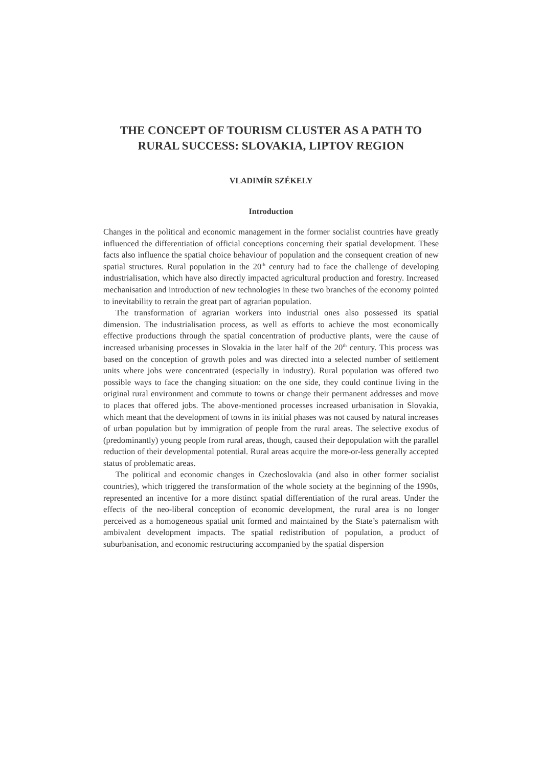THE CONCEPT OF TOURISM CLUSTER AS A PATH TO
RURAL SUCCESS: SLOVAKIA, LIPTOV REGION
VLADIMÍR SZÉKELY
Introduction
Changes in the political and economic management in the former socialist countries have greatly influenced the differentiation of official conceptions concerning their spatial development. These facts also influence the spatial choice behaviour of population and the consequent creation of new spatial structures. Rural population in the 20<sup>th</sup> century had to face the challenge of developing industrialisation, which have also directly impacted agricultural production and forestry. Increased mechanisation and introduction of new technologies in these two branches of the economy pointed to inevitability to retrain the great part of agrarian population.
The transformation of agrarian workers into industrial ones also possessed its spatial dimension. The industrialisation process, as well as efforts to achieve the most economically effective productions through the spatial concentration of productive plants, were the cause of increased urbanising processes in Slovakia in the later half of the 20<sup>th</sup> century. This process was based on the conception of growth poles and was directed into a selected number of settlement units where jobs were concentrated (especially in industry). Rural population was offered two possible ways to face the changing situation: on the one side, they could continue living in the original rural environment and commute to towns or change their permanent addresses and move to places that offered jobs. The above-mentioned processes increased urbanisation in Slovakia, which meant that the development of towns in its initial phases was not caused by natural increases of urban population but by immigration of people from the rural areas. The selective exodus of (predominantly) young people from rural areas, though, caused their depopulation with the parallel reduction of their developmental potential. Rural areas acquire the more-or-less generally accepted status of problematic areas.
The political and economic changes in Czechoslovakia (and also in other former socialist countries), which triggered the transformation of the whole society at the beginning of the 1990s, represented an incentive for a more distinct spatial differentiation of the rural areas. Under the effects of the neo-liberal conception of economic development, the rural area is no longer perceived as a homogeneous spatial unit formed and maintained by the State’s paternalism with ambivalent development impacts. The spatial redistribution of population, a product of suburbanisation, and economic restructuring accompanied by the spatial dispersion